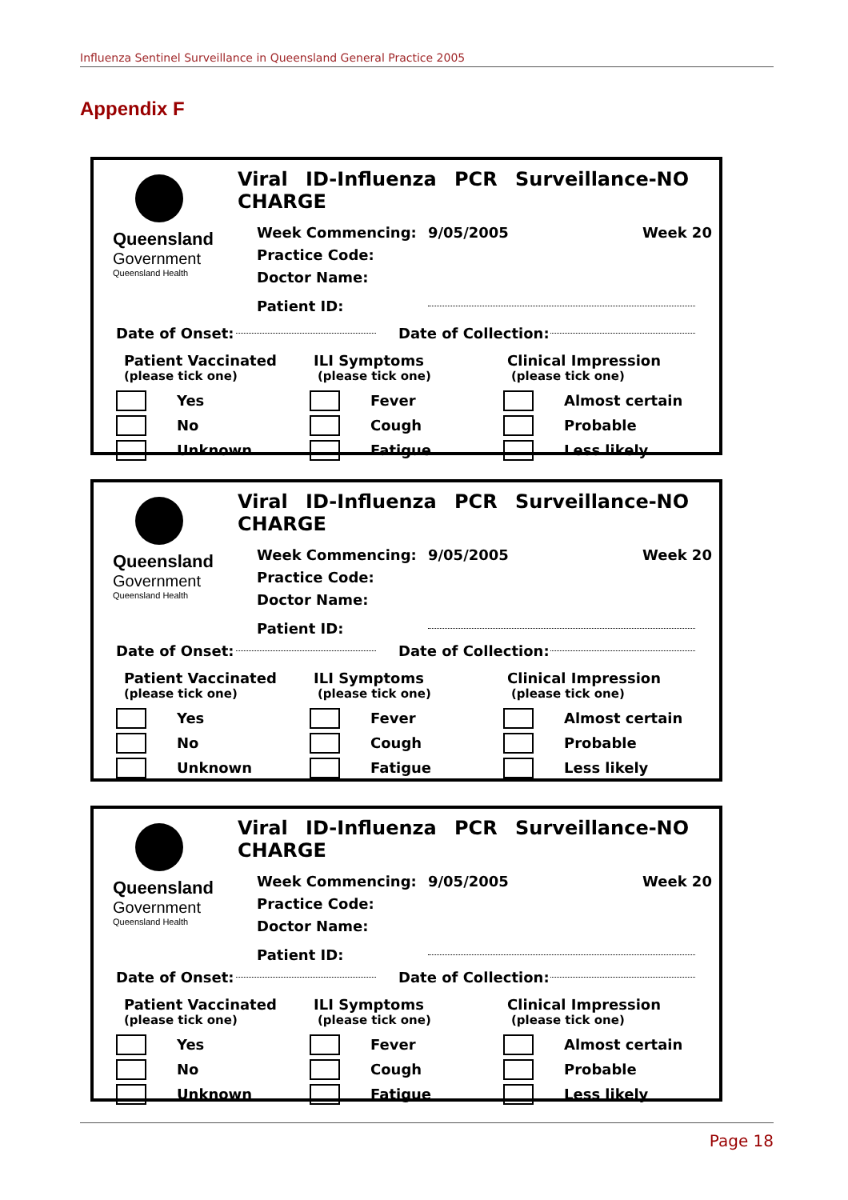Influenza Sentinel Surveillance in Queensland General Practice 2005
Appendix F
Queensland
Government
Queensland Health
Viral ID-Influenza PCR Surveillance-NO CHARGE
Week Commencing: 9/05/2005 Week 20
Practice Code:
Doctor Name:
Patient ID:
Date of Onset: Date of Collection:
Patient Vaccinated
(please tick one)
Yes
No
Unknown
ILI Symptoms
(please tick one)
Fever
Cough
Fatigue
Clinical Impression
(please tick one)
Almost certain
Probable
Less likely
Queensland
Government
Queensland Health
Viral ID-Influenza PCR Surveillance-NO CHARGE
Week Commencing: 9/05/2005 Week 20
Practice Code:
Doctor Name:
Patient ID:
Date of Onset: Date of Collection:
Patient Vaccinated
(please tick one)
Yes
No
Unknown
ILI Symptoms
(please tick one)
Fever
Cough
Fatigue
Clinical Impression
(please tick one)
Almost certain
Probable
Less likely
Queensland
Government
Queensland Health
Viral ID-Influenza PCR Surveillance-NO CHARGE
Week Commencing: 9/05/2005 Week 20
Practice Code:
Doctor Name:
Patient ID:
Date of Onset: Date of Collection:
Patient Vaccinated
(please tick one)
Yes
No
Unknown
ILI Symptoms
(please tick one)
Fever
Cough
Fatigue
Clinical Impression
(please tick one)
Almost certain
Probable
Less likely
Page 18